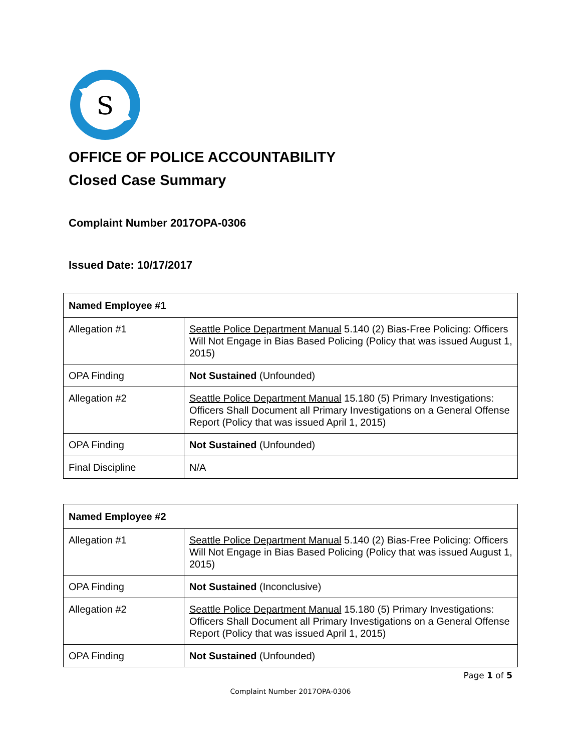S
OFFICE OF POLICE ACCOUNTABILITY
Closed Case Summary
Complaint Number 2017OPA-0306
Issued Date: 10/17/2017
| Named Employee #1 | |
| --- | --- |
| Allegation #1 | Seattle Police Department Manual 5.140 (2) Bias-Free Policing: Officers Will Not Engage in Bias Based Policing (Policy that was issued August 1, 2015) |
| OPA Finding | Not Sustained (Unfounded) |
| Allegation #2 | Seattle Police Department Manual 15.180 (5) Primary Investigations: Officers Shall Document all Primary Investigations on a General Offense Report (Policy that was issued April 1, 2015) |
| OPA Finding | Not Sustained (Unfounded) |
| Final Discipline | N/A |
| Named Employee #2 | |
| --- | --- |
| Allegation #1 | Seattle Police Department Manual 5.140 (2) Bias-Free Policing: Officers Will Not Engage in Bias Based Policing (Policy that was issued August 1, 2015) |
| OPA Finding | Not Sustained (Inconclusive) |
| Allegation #2 | Seattle Police Department Manual 15.180 (5) Primary Investigations: Officers Shall Document all Primary Investigations on a General Offense Report (Policy that was issued April 1, 2015) |
| OPA Finding | Not Sustained (Unfounded) |
Page 1 of 5
Complaint Number 2017OPA-0306